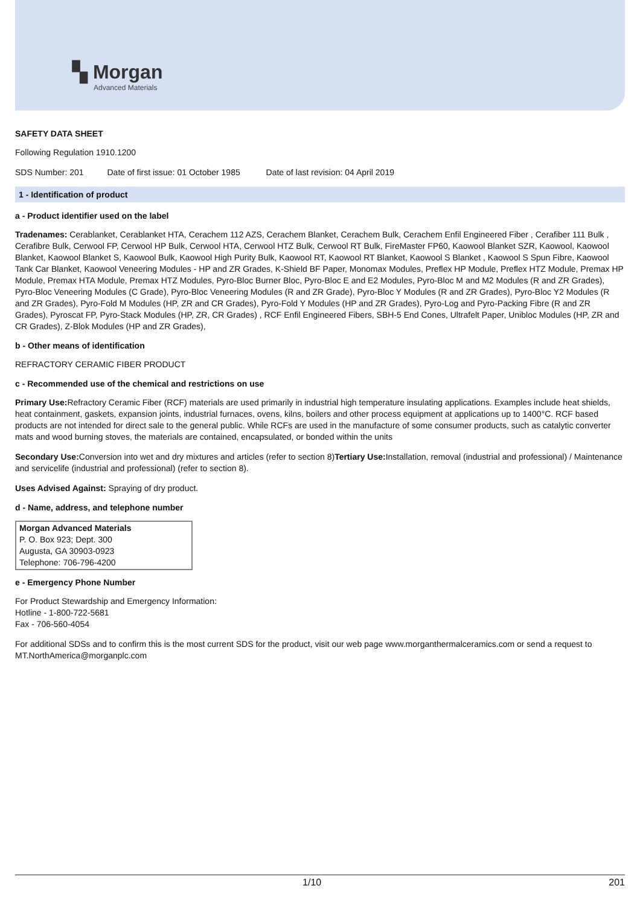▚ Morgan
Advanced Materials
SAFETY DATA SHEET
Following Regulation 1910.1200
SDS Number: 201 Date of first issue: 01 October 1985 Date of last revision: 04 April 2019
1 - Identification of product
a - Product identifier used on the label
Tradenames: Cerablanket, Cerablanket HTA, Cerachem 112 AZS, Cerachem Blanket, Cerachem Bulk, Cerachem Enfil Engineered Fiber , Cerafiber 111 Bulk , Cerafibre Bulk, Cerwool FP, Cerwool HP Bulk, Cerwool HTA, Cerwool HTZ Bulk, Cerwool RT Bulk, FireMaster FP60, Kaowool Blanket SZR, Kaowool, Kaowool Blanket, Kaowool Blanket S, Kaowool Bulk, Kaowool High Purity Bulk, Kaowool RT, Kaowool RT Blanket, Kaowool S Blanket , Kaowool S Spun Fibre, Kaowool Tank Car Blanket, Kaowool Veneering Modules - HP and ZR Grades, K-Shield BF Paper, Monomax Modules, Preflex HP Module, Preflex HTZ Module, Premax HP Module, Premax HTA Module, Premax HTZ Modules, Pyro-Bloc Burner Bloc, Pyro-Bloc E and E2 Modules, Pyro-Bloc M and M2 Modules (R and ZR Grades), Pyro-Bloc Veneering Modules (C Grade), Pyro-Bloc Veneering Modules (R and ZR Grade), Pyro-Bloc Y Modules (R and ZR Grades), Pyro-Bloc Y2 Modules (R and ZR Grades), Pyro-Fold M Modules (HP, ZR and CR Grades), Pyro-Fold Y Modules (HP and ZR Grades), Pyro-Log and Pyro-Packing Fibre (R and ZR Grades), Pyroscat FP, Pyro-Stack Modules (HP, ZR, CR Grades) , RCF Enfil Engineered Fibers, SBH-5 End Cones, Ultrafelt Paper, Unibloc Modules (HP, ZR and CR Grades), Z-Blok Modules (HP and ZR Grades),
b - Other means of identification
REFRACTORY CERAMIC FIBER PRODUCT
c - Recommended use of the chemical and restrictions on use
Primary Use: Refractory Ceramic Fiber (RCF) materials are used primarily in industrial high temperature insulating applications. Examples include heat shields, heat containment, gaskets, expansion joints, industrial furnaces, ovens, kilns, boilers and other process equipment at applications up to 1400°C. RCF based products are not intended for direct sale to the general public. While RCFs are used in the manufacture of some consumer products, such as catalytic converter mats and wood burning stoves, the materials are contained, encapsulated, or bonded within the units
Secondary Use: Conversion into wet and dry mixtures and articles (refer to section 8)Tertiary Use: Installation, removal (industrial and professional) / Maintenance and servicelife (industrial and professional) (refer to section 8).
Uses Advised Against: Spraying of dry product.
d - Name, address, and telephone number
Morgan Advanced Materials
P. O. Box 923; Dept. 300
Augusta, GA 30903-0923
Telephone: 706-796-4200
e - Emergency Phone Number
For Product Stewardship and Emergency Information:
Hotline - 1-800-722-5681
Fax - 706-560-4054
For additional SDSs and to confirm this is the most current SDS for the product, visit our web page www.morganthermalceramics.com or send a request to MT.NorthAmerica@morganplc.com
1/10 201